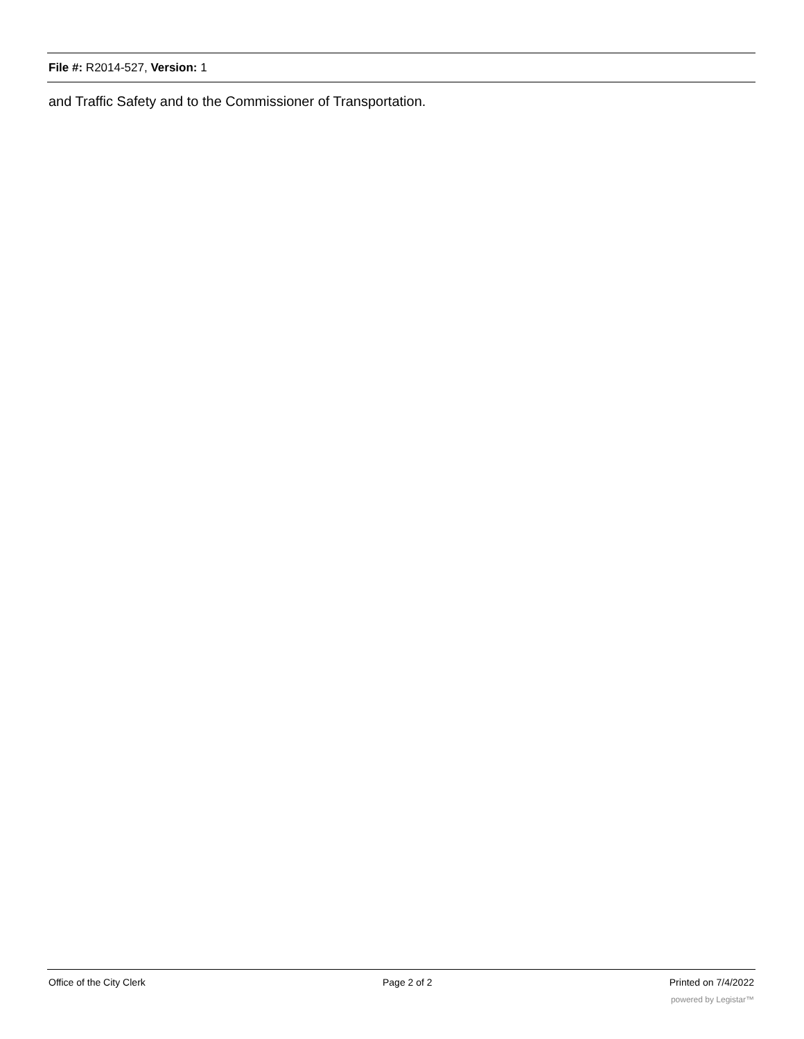File #: R2014-527, Version: 1
and Traffic Safety and to the Commissioner of Transportation.
Office of the City Clerk Page 2 of 2 Printed on 7/4/2022
powered by Legistar™